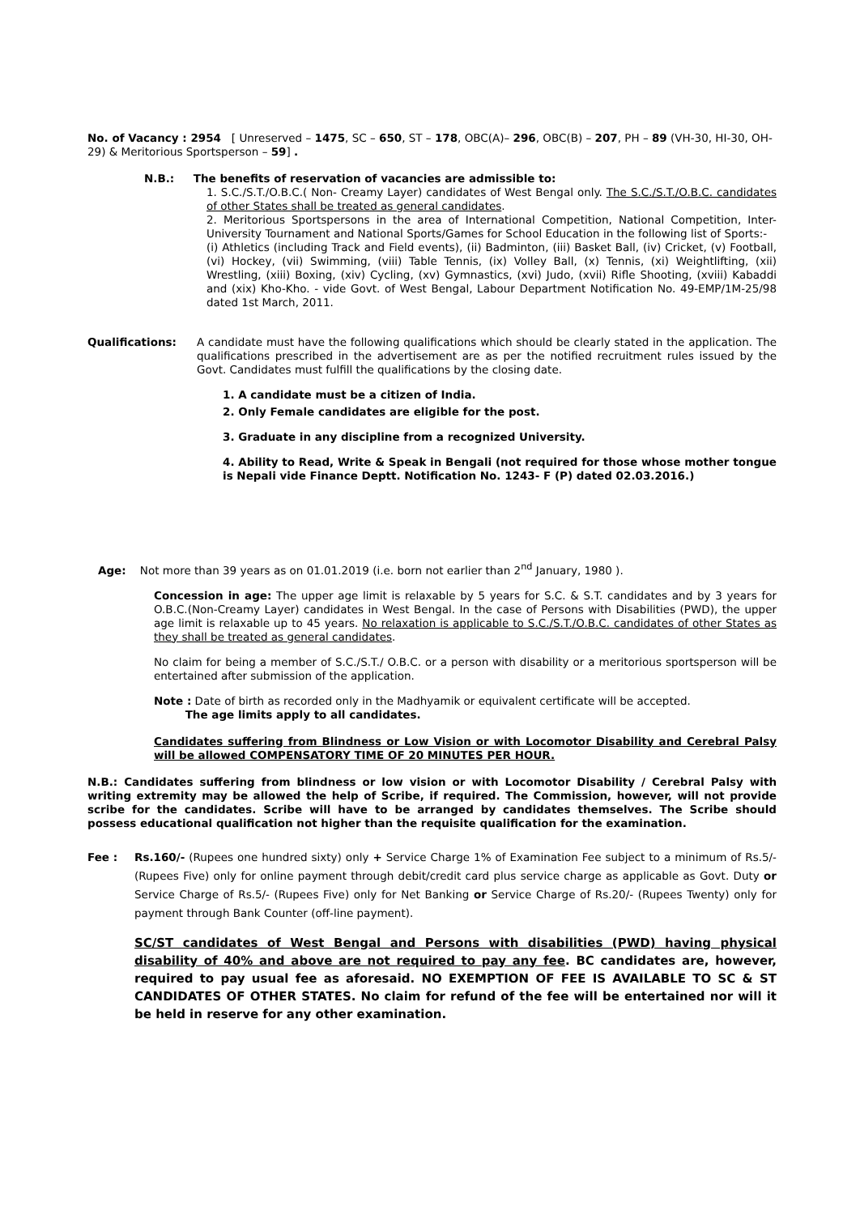No. of Vacancy : 2954 [ Unreserved – 1475, SC – 650, ST – 178, OBC(A)– 296, OBC(B) – 207, PH – 89 (VH-30, HI-30, OH- 29) & Meritorious Sportsperson – 59] .
N.B.: The benefits of reservation of vacancies are admissible to:
1. S.C./S.T./O.B.C.( Non- Creamy Layer) candidates of West Bengal only. The S.C./S.T./O.B.C. candidates of other States shall be treated as general candidates.
2. Meritorious Sportspersons in the area of International Competition, National Competition, Inter-University Tournament and National Sports/Games for School Education in the following list of Sports:-
(i) Athletics (including Track and Field events), (ii) Badminton, (iii) Basket Ball, (iv) Cricket, (v) Football, (vi) Hockey, (vii) Swimming, (viii) Table Tennis, (ix) Volley Ball, (x) Tennis, (xi) Weightlifting, (xii) Wrestling, (xiii) Boxing, (xiv) Cycling, (xv) Gymnastics, (xvi) Judo, (xvii) Rifle Shooting, (xviii) Kabaddi and (xix) Kho-Kho. - vide Govt. of West Bengal, Labour Department Notification No. 49-EMP/1M-25/98 dated 1st March, 2011.
Qualifications: A candidate must have the following qualifications which should be clearly stated in the application. The qualifications prescribed in the advertisement are as per the notified recruitment rules issued by the Govt. Candidates must fulfill the qualifications by the closing date.
1. A candidate must be a citizen of India.
2. Only Female candidates are eligible for the post.
3. Graduate in any discipline from a recognized University.
4. Ability to Read, Write & Speak in Bengali (not required for those whose mother tongue is Nepali vide Finance Deptt. Notification No. 1243- F (P) dated 02.03.2016.)
Age: Not more than 39 years as on 01.01.2019 (i.e. born not earlier than 2<sup>nd</sup> January, 1980 ).
Concession in age: The upper age limit is relaxable by 5 years for S.C. & S.T. candidates and by 3 years for O.B.C.(Non-Creamy Layer) candidates in West Bengal. In the case of Persons with Disabilities (PWD), the upper age limit is relaxable up to 45 years. No relaxation is applicable to S.C./S.T./O.B.C. candidates of other States as they shall be treated as general candidates.
No claim for being a member of S.C./S.T./ O.B.C. or a person with disability or a meritorious sportsperson will be entertained after submission of the application.
Note : Date of birth as recorded only in the Madhyamik or equivalent certificate will be accepted.
The age limits apply to all candidates.
Candidates suffering from Blindness or Low Vision or with Locomotor Disability and Cerebral Palsy will be allowed COMPENSATORY TIME OF 20 MINUTES PER HOUR.
N.B.: Candidates suffering from blindness or low vision or with Locomotor Disability / Cerebral Palsy with writing extremity may be allowed the help of Scribe, if required. The Commission, however, will not provide scribe for the candidates. Scribe will have to be arranged by candidates themselves. The Scribe should possess educational qualification not higher than the requisite qualification for the examination.
Fee : Rs.160/- (Rupees one hundred sixty) only + Service Charge 1% of Examination Fee subject to a minimum of Rs.5/- (Rupees Five) only for online payment through debit/credit card plus service charge as applicable as Govt. Duty or Service Charge of Rs.5/- (Rupees Five) only for Net Banking or Service Charge of Rs.20/- (Rupees Twenty) only for payment through Bank Counter (off-line payment).
SC/ST candidates of West Bengal and Persons with disabilities (PWD) having physical disability of 40% and above are not required to pay any fee. BC candidates are, however, required to pay usual fee as aforesaid. NO EXEMPTION OF FEE IS AVAILABLE TO SC & ST CANDIDATES OF OTHER STATES. No claim for refund of the fee will be entertained nor will it be held in reserve for any other examination.